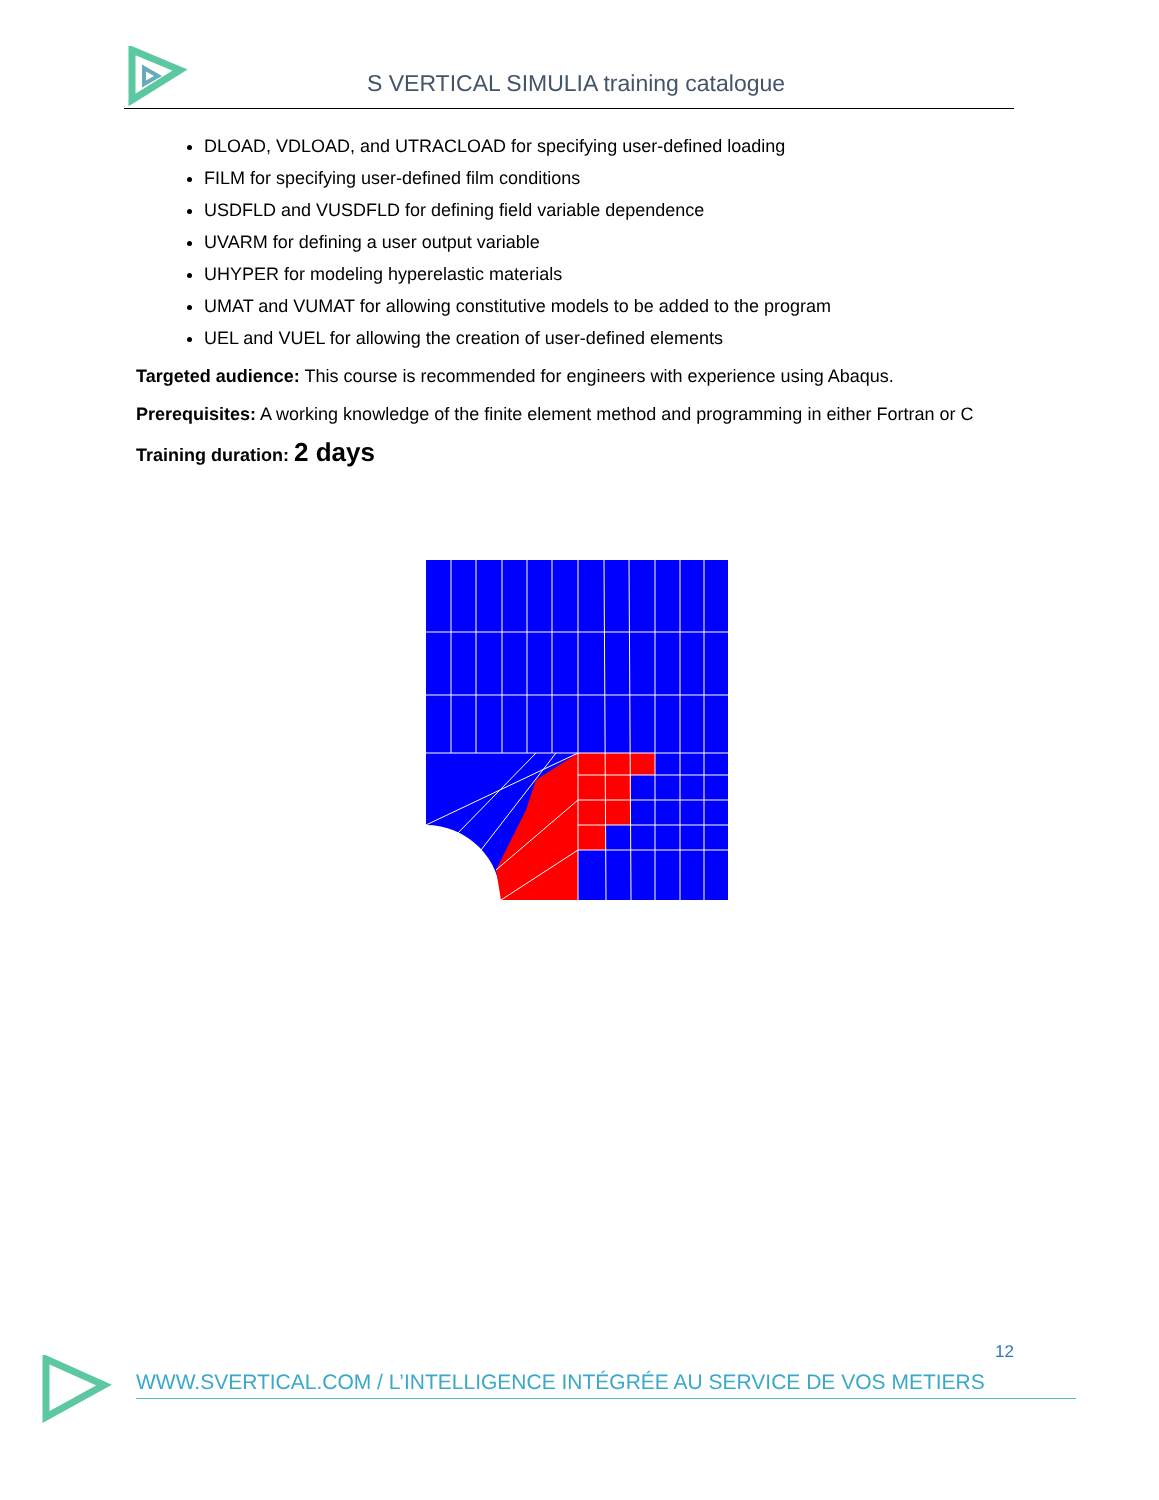S VERTICAL SIMULIA training catalogue
DLOAD, VDLOAD, and UTRACLOAD for specifying user-defined loading
FILM for specifying user-defined film conditions
USDFLD and VUSDFLD for defining field variable dependence
UVARM for defining a user output variable
UHYPER for modeling hyperelastic materials
UMAT and VUMAT for allowing constitutive models to be added to the program
UEL and VUEL for allowing the creation of user-defined elements
Targeted audience: This course is recommended for engineers with experience using Abaqus.
Prerequisites: A working knowledge of the finite element method and programming in either Fortran or C
Training duration: 2 days
12
WWW.SVERTICAL.COM / L’INTELLIGENCE INTÉGRÉE AU SERVICE DE VOS METIERS